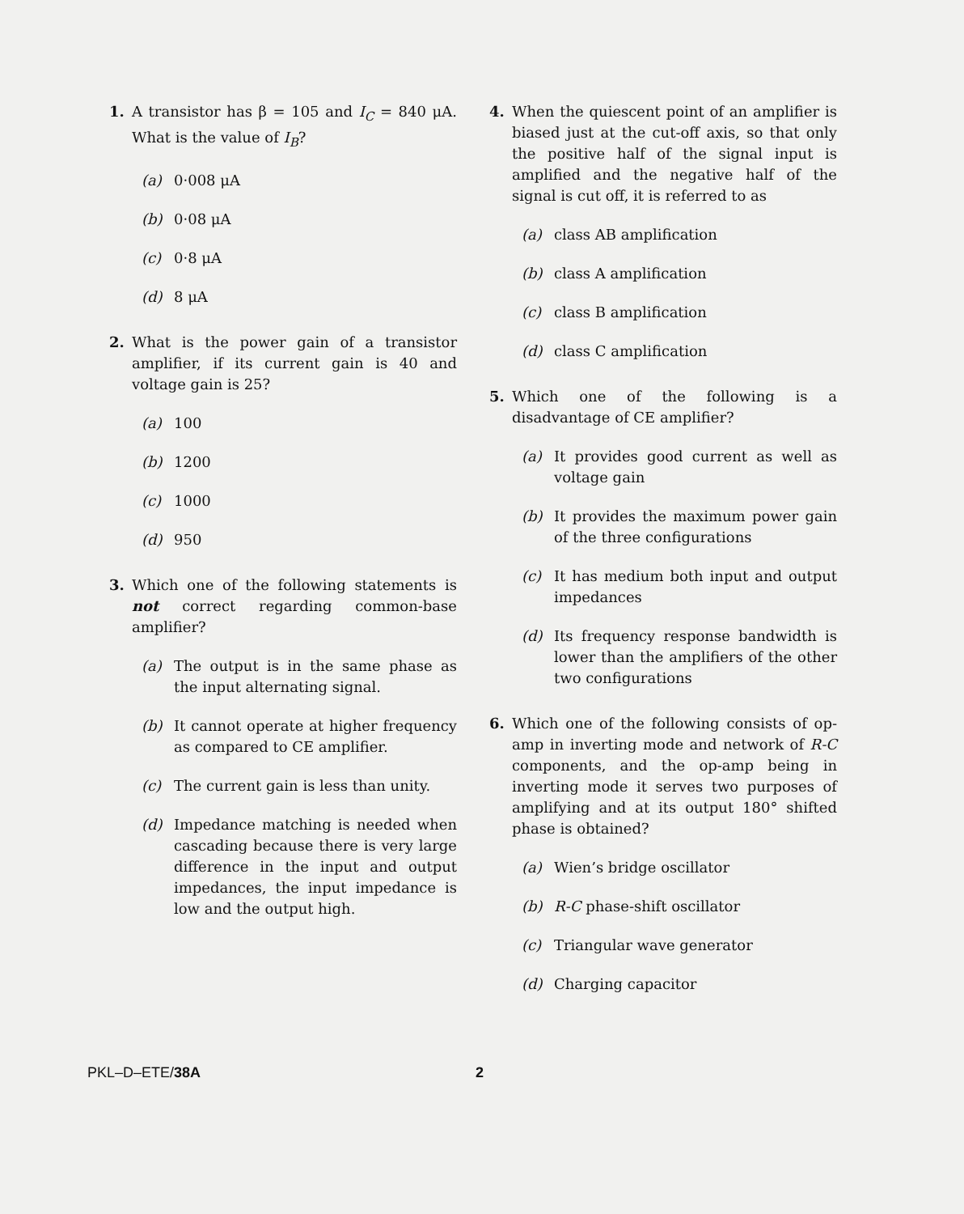1. A transistor has β = 105 and I<sub>C</sub> = 840 μA. What is the value of I<sub>B</sub>?
(a) 0·008 μA
(b) 0·08 μA
(c) 0·8 μA
(d) 8 μA
2. What is the power gain of a transistor amplifier, if its current gain is 40 and voltage gain is 25?
(a) 100
(b) 1200
(c) 1000
(d) 950
3. Which one of the following statements is not correct regarding common-base amplifier?
(a) The output is in the same phase as the input alternating signal.
(b) It cannot operate at higher frequency as compared to CE amplifier.
(c) The current gain is less than unity.
(d) Impedance matching is needed when cascading because there is very large difference in the input and output impedances, the input impedance is low and the output high.
4. When the quiescent point of an amplifier is biased just at the cut-off axis, so that only the positive half of the signal input is amplified and the negative half of the signal is cut off, it is referred to as
(a) class AB amplification
(b) class A amplification
(c) class B amplification
(d) class C amplification
5. Which one of the following is a disadvantage of CE amplifier?
(a) It provides good current as well as voltage gain
(b) It provides the maximum power gain of the three configurations
(c) It has medium both input and output impedances
(d) Its frequency response bandwidth is lower than the amplifiers of the other two configurations
6. Which one of the following consists of op-amp in inverting mode and network of R-C components, and the op-amp being in inverting mode it serves two purposes of amplifying and at its output 180° shifted phase is obtained?
(a) Wien’s bridge oscillator
(b) R-C phase-shift oscillator
(c) Triangular wave generator
(d) Charging capacitor
PKL–D–ETE/38A 2